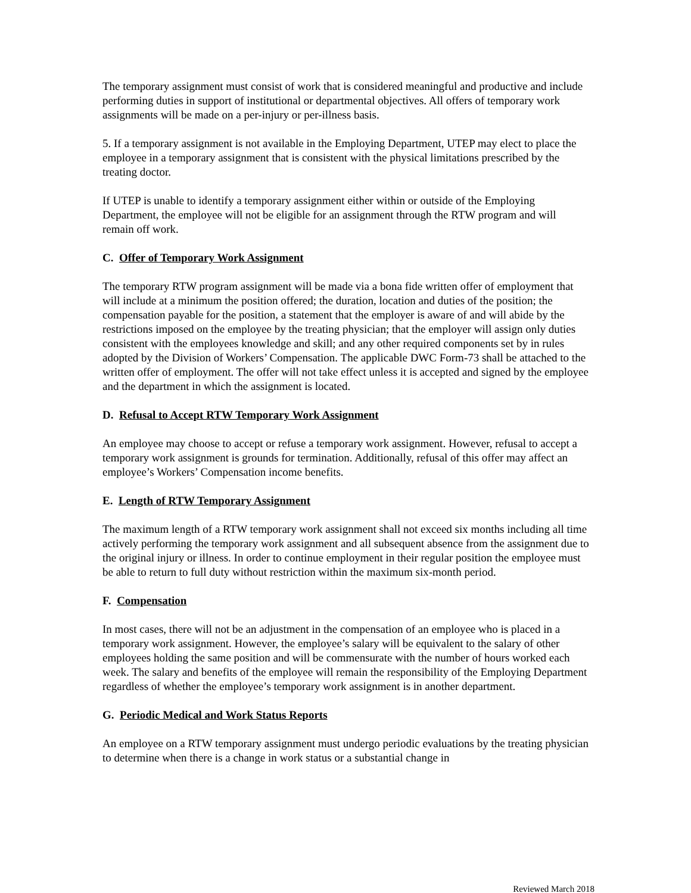The temporary assignment must consist of work that is considered meaningful and productive and include performing duties in support of institutional or departmental objectives. All offers of temporary work assignments will be made on a per-injury or per-illness basis.
5. If a temporary assignment is not available in the Employing Department, UTEP may elect to place the employee in a temporary assignment that is consistent with the physical limitations prescribed by the treating doctor.
If UTEP is unable to identify a temporary assignment either within or outside of the Employing Department, the employee will not be eligible for an assignment through the RTW program and will remain off work.
C. Offer of Temporary Work Assignment
The temporary RTW program assignment will be made via a bona fide written offer of employment that will include at a minimum the position offered; the duration, location and duties of the position; the compensation payable for the position, a statement that the employer is aware of and will abide by the restrictions imposed on the employee by the treating physician; that the employer will assign only duties consistent with the employees knowledge and skill; and any other required components set by in rules adopted by the Division of Workers’ Compensation. The applicable DWC Form-73 shall be attached to the written offer of employment. The offer will not take effect unless it is accepted and signed by the employee and the department in which the assignment is located.
D. Refusal to Accept RTW Temporary Work Assignment
An employee may choose to accept or refuse a temporary work assignment. However, refusal to accept a temporary work assignment is grounds for termination. Additionally, refusal of this offer may affect an employee’s Workers’ Compensation income benefits.
E. Length of RTW Temporary Assignment
The maximum length of a RTW temporary work assignment shall not exceed six months including all time actively performing the temporary work assignment and all subsequent absence from the assignment due to the original injury or illness. In order to continue employment in their regular position the employee must be able to return to full duty without restriction within the maximum six-month period.
F. Compensation
In most cases, there will not be an adjustment in the compensation of an employee who is placed in a temporary work assignment. However, the employee’s salary will be equivalent to the salary of other employees holding the same position and will be commensurate with the number of hours worked each week. The salary and benefits of the employee will remain the responsibility of the Employing Department regardless of whether the employee’s temporary work assignment is in another department.
G. Periodic Medical and Work Status Reports
An employee on a RTW temporary assignment must undergo periodic evaluations by the treating physician to determine when there is a change in work status or a substantial change in
Reviewed March 2018